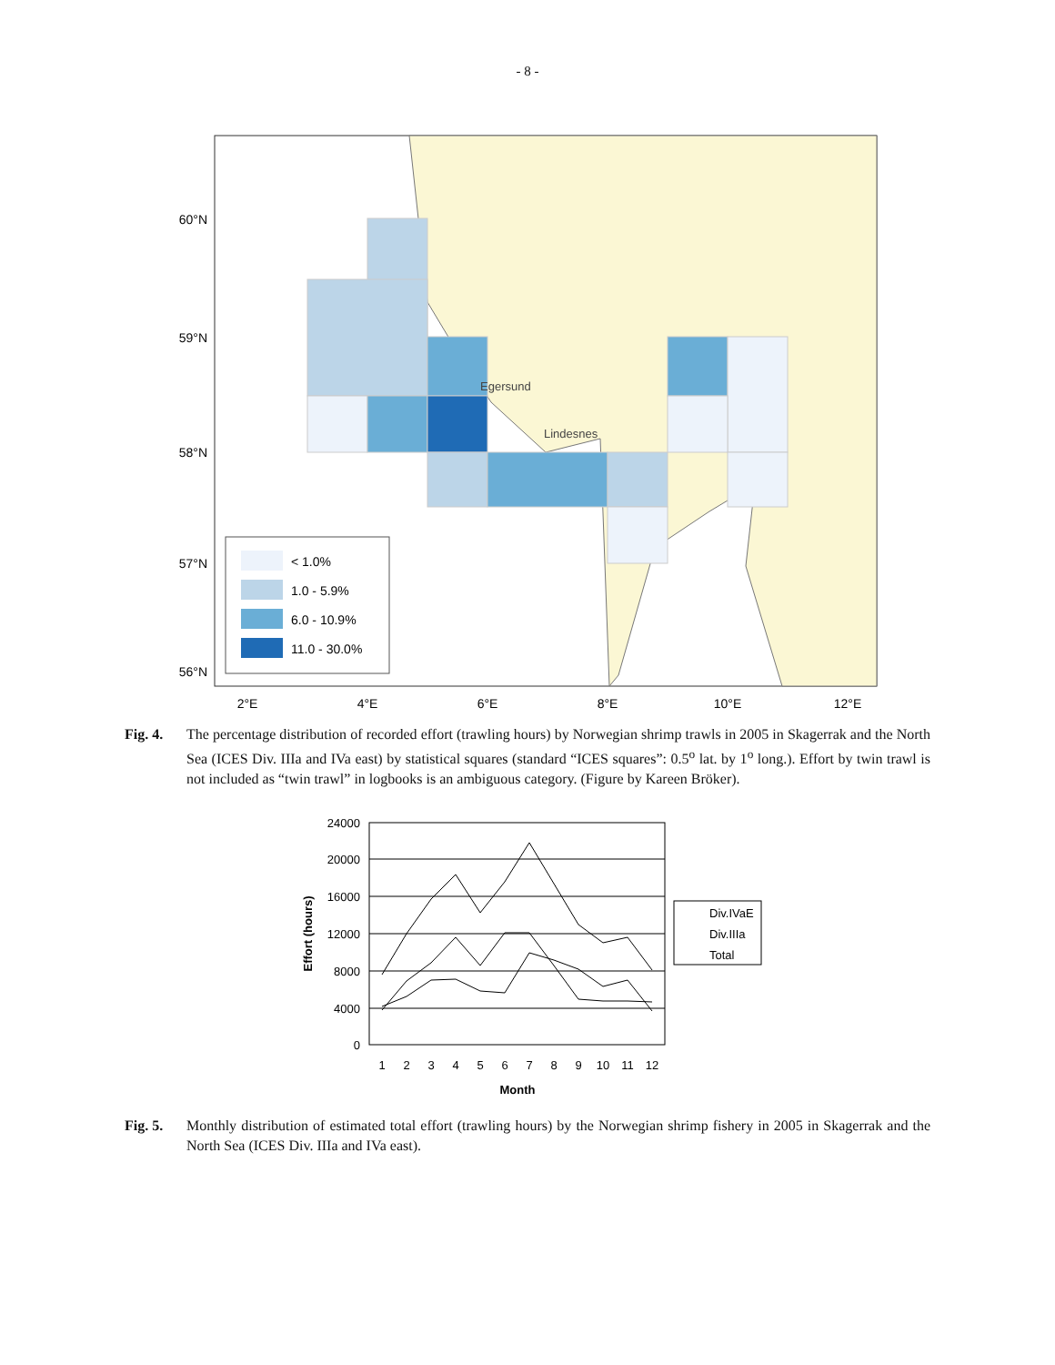- 8 -
Egersund
Lindesnes
60°N
59°N
58°N
57°N
56°N
2°E
4°E
6°E
8°E
10°E
12°E
< 1.0%
1.0 - 5.9%
6.0 - 10.9%
11.0 - 30.0%
Fig. 4. The percentage distribution of recorded effort (trawling hours) by Norwegian shrimp trawls in 2005 in Skagerrak and the North Sea (ICES Div. IIIa and IVa east) by statistical squares (standard “ICES squares”: 0.5<sup>o</sup> lat. by 1<sup>o</sup> long.). Effort by twin trawl is not included as “twin trawl” in logbooks is an ambiguous category. (Figure by Kareen Bröker).
24000
20000
16000
12000
8000
4000
0
1
2
3
4
5
6
7
8
9
10
11
12
Month
Effort (hours)
Div.IVaE
Div.IIIa
Total
Fig. 5. Monthly distribution of estimated total effort (trawling hours) by the Norwegian shrimp fishery in 2005 in Skagerrak and the North Sea (ICES Div. IIIa and IVa east).